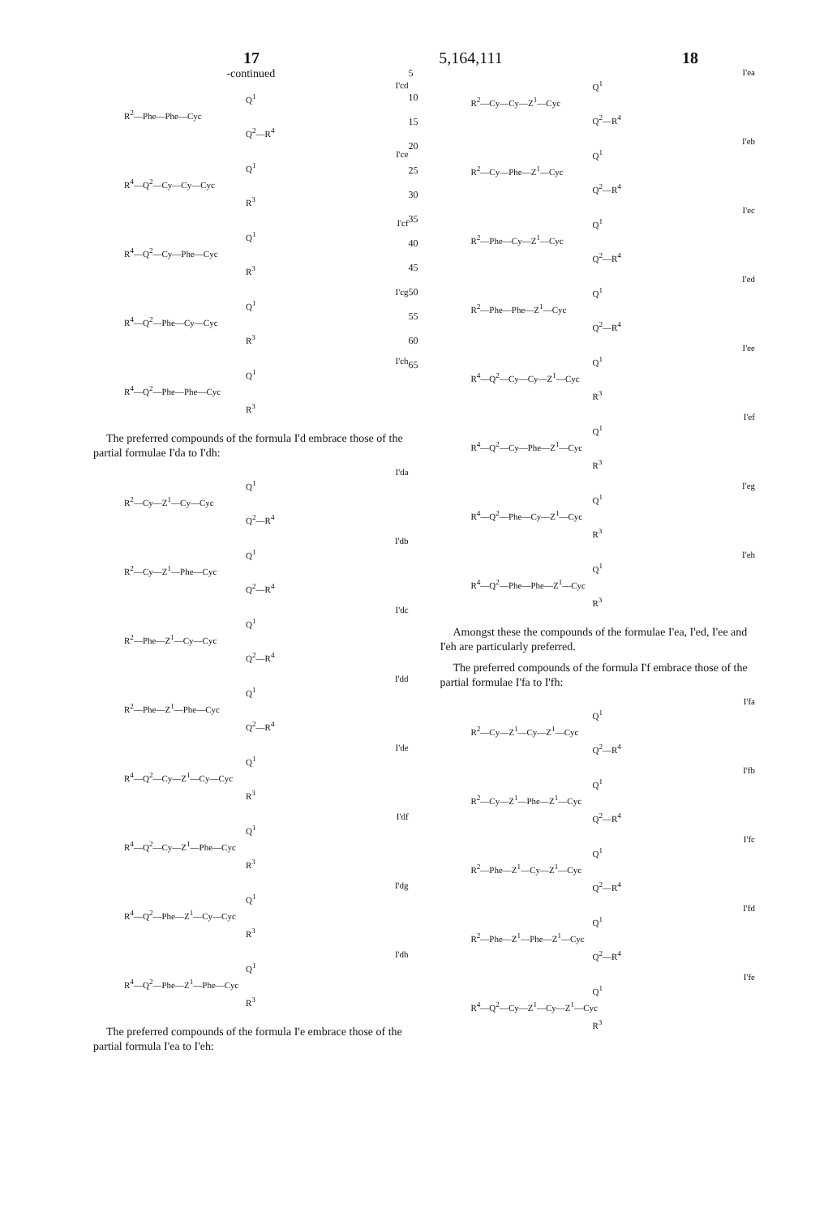17 5,164,111 18
-continued
Q<sup>1</sup>
R<sup>2</sup>—Phe—Phe—Cyc
Q<sup>2</sup>—R<sup>4</sup>
I'cd
Q<sup>1</sup>
R<sup>4</sup>—Q<sup>2</sup>—Cy—Cy—Cyc
R<sup>3</sup>
I'ce
Q<sup>1</sup>
R<sup>4</sup>—Q<sup>2</sup>—Cy—Phe—Cyc
R<sup>3</sup>
I'cf
Q<sup>1</sup>
R<sup>4</sup>—Q<sup>2</sup>—Phe—Cy—Cyc
R<sup>3</sup>
I'cg
Q<sup>1</sup>
R<sup>4</sup>—Q<sup>2</sup>—Phe—Phe—Cyc
R<sup>3</sup>
I'ch
The preferred compounds of the formula I'd embrace those of the partial formulae I'da to I'dh:
Q<sup>1</sup>
R<sup>2</sup>—Cy—Z<sup>1</sup>—Cy—Cyc
Q<sup>2</sup>—R<sup>4</sup>
I'da
Q<sup>1</sup>
R<sup>2</sup>—Cy—Z<sup>1</sup>—Phe—Cyc
Q<sup>2</sup>—R<sup>4</sup>
I'db
Q<sup>1</sup>
R<sup>2</sup>—Phe—Z<sup>1</sup>—Cy—Cyc
Q<sup>2</sup>—R<sup>4</sup>
I'dc
Q<sup>1</sup>
R<sup>2</sup>—Phe—Z<sup>1</sup>—Phe—Cyc
Q<sup>2</sup>—R<sup>4</sup>
I'dd
Q<sup>1</sup>
R<sup>4</sup>—Q<sup>2</sup>—Cy—Z<sup>1</sup>—Cy—Cyc
R<sup>3</sup>
I'de
Q<sup>1</sup>
R<sup>4</sup>—Q<sup>2</sup>—Cy—Z<sup>1</sup>—Phe—Cyc
R<sup>3</sup>
I'df
Q<sup>1</sup>
R<sup>4</sup>—Q<sup>2</sup>—Phe—Z<sup>1</sup>—Cy—Cyc
R<sup>3</sup>
I'dg
Q<sup>1</sup>
R<sup>4</sup>—Q<sup>2</sup>—Phe—Z<sup>1</sup>—Phe—Cyc
R<sup>3</sup>
I'dh
The preferred compounds of the formula I'e embrace those of the partial formula I'ea to I'eh:
5
10
15
20
25
30
35
40
45
50
55
60
65
Q<sup>1</sup>
R<sup>2</sup>—Cy—Cy—Z<sup>1</sup>—Cyc
Q<sup>2</sup>—R<sup>4</sup>
I'ea
Q<sup>1</sup>
R<sup>2</sup>—Cy—Phe—Z<sup>1</sup>—Cyc
Q<sup>2</sup>—R<sup>4</sup>
I'eb
Q<sup>1</sup>
R<sup>2</sup>—Phe—Cy—Z<sup>1</sup>—Cyc
Q<sup>2</sup>—R<sup>4</sup>
I'ec
Q<sup>1</sup>
R<sup>2</sup>—Phe—Phe—Z<sup>1</sup>—Cyc
Q<sup>2</sup>—R<sup>4</sup>
I'ed
Q<sup>1</sup>
R<sup>4</sup>—Q<sup>2</sup>—Cy—Cy—Z<sup>1</sup>—Cyc
R<sup>3</sup>
I'ee
Q<sup>1</sup>
R<sup>4</sup>—Q<sup>2</sup>—Cy—Phe—Z<sup>1</sup>—Cyc
R<sup>3</sup>
I'ef
Q<sup>1</sup>
R<sup>4</sup>—Q<sup>2</sup>—Phe—Cy—Z<sup>1</sup>—Cyc
R<sup>3</sup>
I'eg
Q<sup>1</sup>
R<sup>4</sup>—Q<sup>2</sup>—Phe—Phe—Z<sup>1</sup>—Cyc
R<sup>3</sup>
I'eh
Amongst these the compounds of the formulae I'ea, I'ed, I'ee and I'eh are particularly preferred.
The preferred compounds of the formula I'f embrace those of the partial formulae I'fa to I'fh:
Q<sup>1</sup>
R<sup>2</sup>—Cy—Z<sup>1</sup>—Cy—Z<sup>1</sup>—Cyc
Q<sup>2</sup>—R<sup>4</sup>
I'fa
Q<sup>1</sup>
R<sup>2</sup>—Cy—Z<sup>1</sup>—Phe—Z<sup>1</sup>—Cyc
Q<sup>2</sup>—R<sup>4</sup>
I'fb
Q<sup>1</sup>
R<sup>2</sup>—Phe—Z<sup>1</sup>—Cy—Z<sup>1</sup>—Cyc
Q<sup>2</sup>—R<sup>4</sup>
I'fc
Q<sup>1</sup>
R<sup>2</sup>—Phe—Z<sup>1</sup>—Phe—Z<sup>1</sup>—Cyc
Q<sup>2</sup>—R<sup>4</sup>
I'fd
Q<sup>1</sup>
R<sup>4</sup>—Q<sup>2</sup>—Cy—Z<sup>1</sup>—Cy—Z<sup>1</sup>—Cyc
R<sup>3</sup>
I'fe